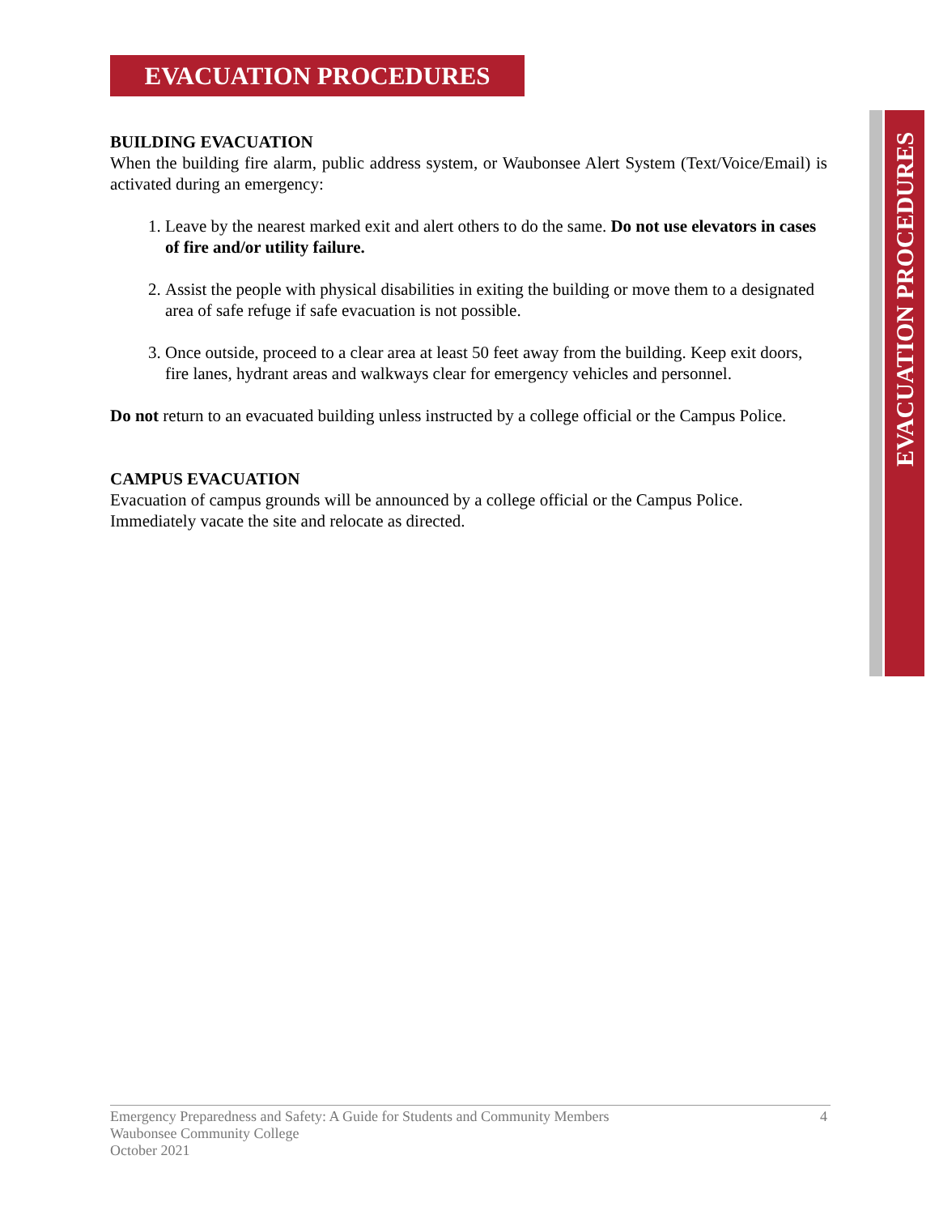EVACUATION PROCEDURES
EVACUATION PROCEDURES
BUILDING EVACUATION
When the building fire alarm, public address system, or Waubonsee Alert System (Text/Voice/Email) is activated during an emergency:
1. Leave by the nearest marked exit and alert others to do the same. Do not use elevators in cases of fire and/or utility failure.
2. Assist the people with physical disabilities in exiting the building or move them to a designated area of safe refuge if safe evacuation is not possible.
3. Once outside, proceed to a clear area at least 50 feet away from the building. Keep exit doors, fire lanes, hydrant areas and walkways clear for emergency vehicles and personnel.
Do not return to an evacuated building unless instructed by a college official or the Campus Police.
CAMPUS EVACUATION
Evacuation of campus grounds will be announced by a college official or the Campus Police. Immediately vacate the site and relocate as directed.
4 Emergency Preparedness and Safety: A Guide for Students and Community Members
Waubonsee Community College
October 2021